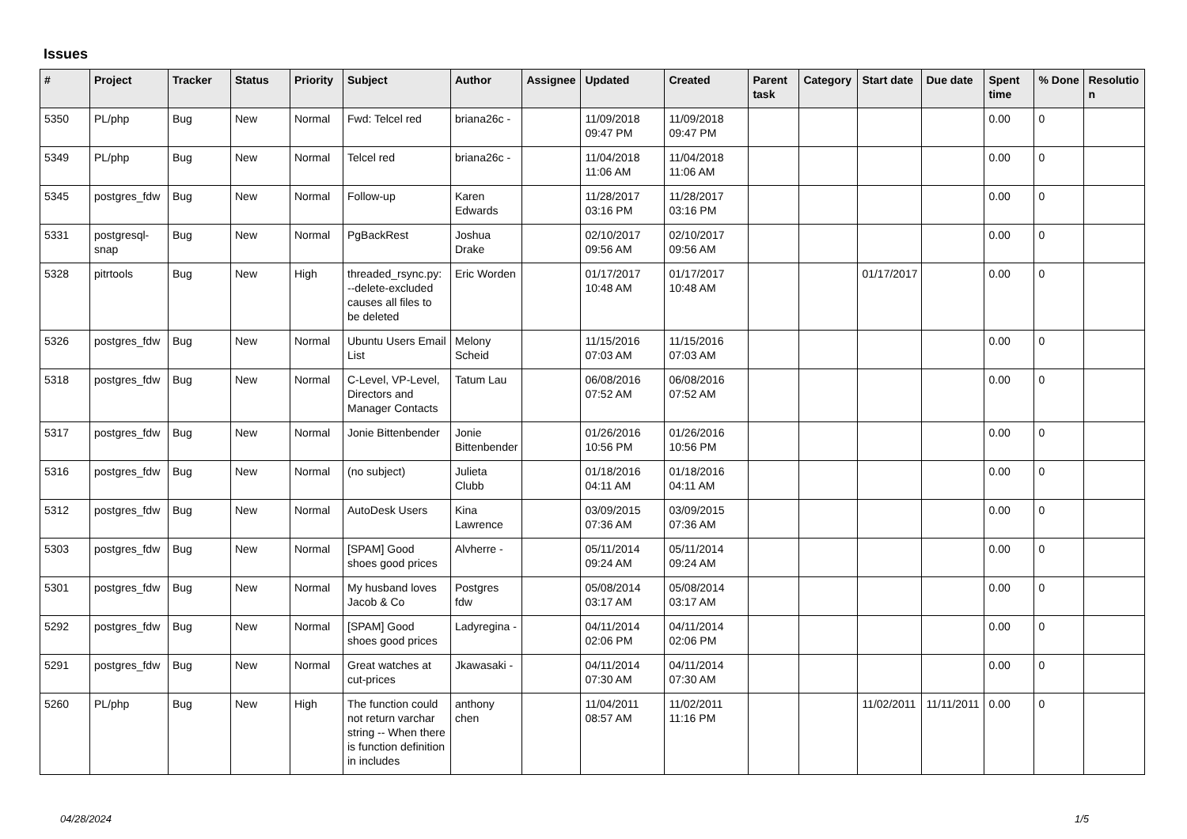Issues
| # | Project | Tracker | Status | Priority | Subject | Author | Assignee | Updated | Created | Parent task | Category | Start date | Due date | Spent time | % Done | Resolutio n |
| --- | --- | --- | --- | --- | --- | --- | --- | --- | --- | --- | --- | --- | --- | --- | --- | --- |
| 5350 | PL/php | Bug | New | Normal | Fwd: Telcel red | briana26c - | | 11/09/2018 09:47 PM | 11/09/2018 09:47 PM | | | | | 0.00 | 0 | |
| 5349 | PL/php | Bug | New | Normal | Telcel red | briana26c - | | 11/04/2018 11:06 AM | 11/04/2018 11:06 AM | | | | | 0.00 | 0 | |
| 5345 | postgres_fdw | Bug | New | Normal | Follow-up | Karen Edwards | | 11/28/2017 03:16 PM | 11/28/2017 03:16 PM | | | | | 0.00 | 0 | |
| 5331 | postgresql-snap | Bug | New | Normal | PgBackRest | Joshua Drake | | 02/10/2017 09:56 AM | 02/10/2017 09:56 AM | | | | | 0.00 | 0 | |
| 5328 | pitrtools | Bug | New | High | threaded_rsync.py: --delete-excluded causes all files to be deleted | Eric Worden | | 01/17/2017 10:48 AM | 01/17/2017 10:48 AM | | | 01/17/2017 | | 0.00 | 0 | |
| 5326 | postgres_fdw | Bug | New | Normal | Ubuntu Users Email List | Melony Scheid | | 11/15/2016 07:03 AM | 11/15/2016 07:03 AM | | | | | 0.00 | 0 | |
| 5318 | postgres_fdw | Bug | New | Normal | C-Level, VP-Level, Directors and Manager Contacts | Tatum Lau | | 06/08/2016 07:52 AM | 06/08/2016 07:52 AM | | | | | 0.00 | 0 | |
| 5317 | postgres_fdw | Bug | New | Normal | Jonie Bittenbender | Jonie Bittenbender | | 01/26/2016 10:56 PM | 01/26/2016 10:56 PM | | | | | 0.00 | 0 | |
| 5316 | postgres_fdw | Bug | New | Normal | (no subject) | Julieta Clubb | | 01/18/2016 04:11 AM | 01/18/2016 04:11 AM | | | | | 0.00 | 0 | |
| 5312 | postgres_fdw | Bug | New | Normal | AutoDesk Users | Kina Lawrence | | 03/09/2015 07:36 AM | 03/09/2015 07:36 AM | | | | | 0.00 | 0 | |
| 5303 | postgres_fdw | Bug | New | Normal | [SPAM] Good shoes good prices | Alvherre - | | 05/11/2014 09:24 AM | 05/11/2014 09:24 AM | | | | | 0.00 | 0 | |
| 5301 | postgres_fdw | Bug | New | Normal | My husband loves Jacob & Co | Postgres fdw | | 05/08/2014 03:17 AM | 05/08/2014 03:17 AM | | | | | 0.00 | 0 | |
| 5292 | postgres_fdw | Bug | New | Normal | [SPAM] Good shoes good prices | Ladyregina - | | 04/11/2014 02:06 PM | 04/11/2014 02:06 PM | | | | | 0.00 | 0 | |
| 5291 | postgres_fdw | Bug | New | Normal | Great watches at cut-prices | Jkawasaki - | | 04/11/2014 07:30 AM | 04/11/2014 07:30 AM | | | | | 0.00 | 0 | |
| 5260 | PL/php | Bug | New | High | The function could not return varchar string -- When there is function definition in includes | anthony chen | | 11/04/2011 08:57 AM | 11/02/2011 11:16 PM | | | 11/02/2011 | 11/11/2011 | 0.00 | 0 | |
04/28/2024 1/5